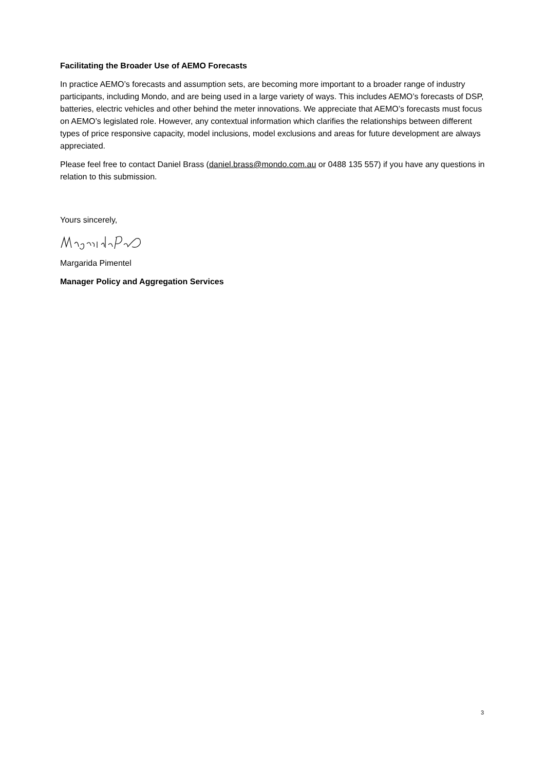Facilitating the Broader Use of AEMO Forecasts
In practice AEMO’s forecasts and assumption sets, are becoming more important to a broader range of industry participants, including Mondo, and are being used in a large variety of ways. This includes AEMO’s forecasts of DSP, batteries, electric vehicles and other behind the meter innovations. We appreciate that AEMO’s forecasts must focus on AEMO’s legislated role. However, any contextual information which clarifies the relationships between different types of price responsive capacity, model inclusions, model exclusions and areas for future development are always appreciated.
Please feel free to contact Daniel Brass (daniel.brass@mondo.com.au or 0488 135 557) if you have any questions in relation to this submission.
Yours sincerely,
Margarida Pimentel
Manager Policy and Aggregation Services
3